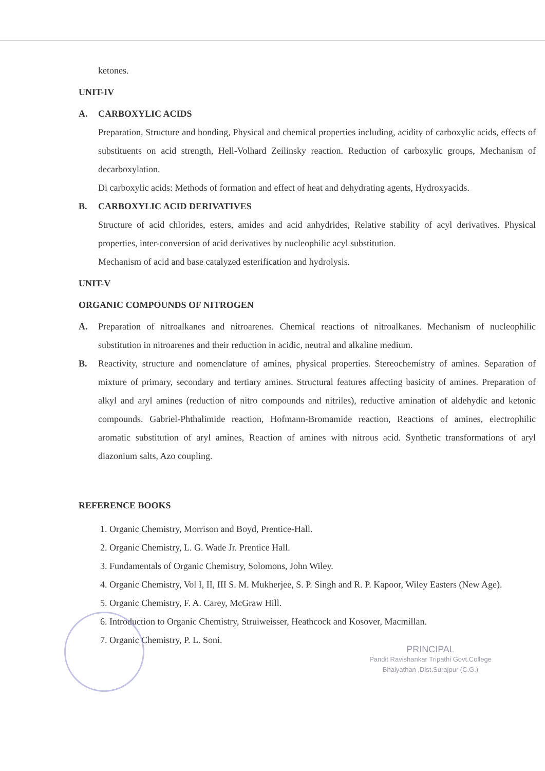ketones.
UNIT-IV
A. CARBOXYLIC ACIDS
Preparation, Structure and bonding, Physical and chemical properties including, acidity of carboxylic acids, effects of substituents on acid strength, Hell-Volhard Zeilinsky reaction. Reduction of carboxylic groups, Mechanism of decarboxylation.
Di carboxylic acids: Methods of formation and effect of heat and dehydrating agents, Hydroxyacids.
B. CARBOXYLIC ACID DERIVATIVES
Structure of acid chlorides, esters, amides and acid anhydrides, Relative stability of acyl derivatives. Physical properties, inter-conversion of acid derivatives by nucleophilic acyl substitution.
Mechanism of acid and base catalyzed esterification and hydrolysis.
UNIT-V
ORGANIC COMPOUNDS OF NITROGEN
A. Preparation of nitroalkanes and nitroarenes. Chemical reactions of nitroalkanes. Mechanism of nucleophilic substitution in nitroarenes and their reduction in acidic, neutral and alkaline medium.
B. Reactivity, structure and nomenclature of amines, physical properties. Stereochemistry of amines. Separation of mixture of primary, secondary and tertiary amines. Structural features affecting basicity of amines. Preparation of alkyl and aryl amines (reduction of nitro compounds and nitriles), reductive amination of aldehydic and ketonic compounds. Gabriel-Phthalimide reaction, Hofmann-Bromamide reaction, Reactions of amines, electrophilic aromatic substitution of aryl amines, Reaction of amines with nitrous acid. Synthetic transformations of aryl diazonium salts, Azo coupling.
REFERENCE BOOKS
1. Organic Chemistry, Morrison and Boyd, Prentice-Hall.
2. Organic Chemistry, L. G. Wade Jr. Prentice Hall.
3. Fundamentals of Organic Chemistry, Solomons, John Wiley.
4. Organic Chemistry, Vol I, II, III S. M. Mukherjee, S. P. Singh and R. P. Kapoor, Wiley Easters (New Age).
5. Organic Chemistry, F. A. Carey, McGraw Hill.
6. Introduction to Organic Chemistry, Struiweisser, Heathcock and Kosover, Macmillan.
7. Organic Chemistry, P. L. Soni.
PRINCIPAL
Pandit Ravishankar Tripathi Govt.College
Bhaiyathan ,Dist.Surajpur (C.G.)